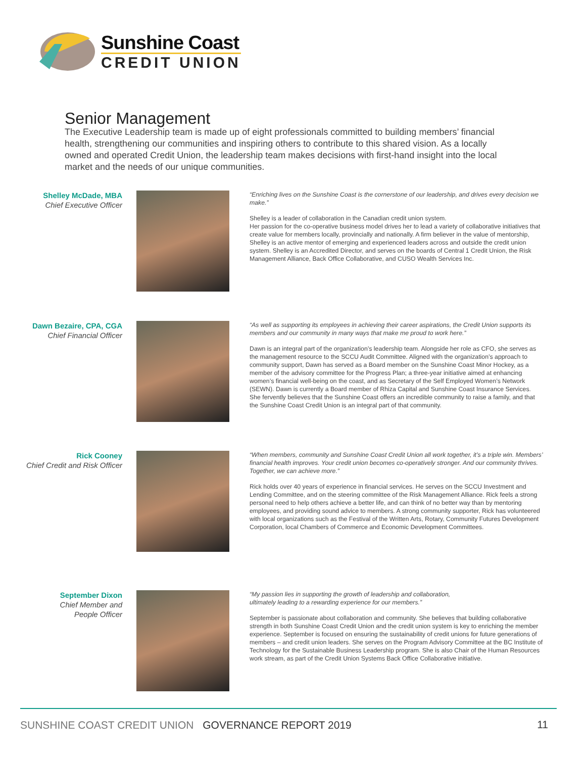Sunshine Coast
CREDIT UNION
Senior Management
The Executive Leadership team is made up of eight professionals committed to building members’ financial health, strengthening our communities and inspiring others to contribute to this shared vision. As a locally owned and operated Credit Union, the leadership team makes decisions with first-hand insight into the local market and the needs of our unique communities.
Shelley McDade, MBA
Chief Executive Officer
“Enriching lives on the Sunshine Coast is the cornerstone of our leadership, and drives every decision we make.”
Shelley is a leader of collaboration in the Canadian credit union system.
Her passion for the co-operative business model drives her to lead a variety of collaborative initiatives that create value for members locally, provincially and nationally. A firm believer in the value of mentorship, Shelley is an active mentor of emerging and experienced leaders across and outside the credit union system. Shelley is an Accredited Director, and serves on the boards of Central 1 Credit Union, the Risk Management Alliance, Back Office Collaborative, and CUSO Wealth Services Inc.
Dawn Bezaire, CPA, CGA
Chief Financial Officer
“As well as supporting its employees in achieving their career aspirations, the Credit Union supports its members and our community in many ways that make me proud to work here.”
Dawn is an integral part of the organization’s leadership team. Alongside her role as CFO, she serves as the management resource to the SCCU Audit Committee. Aligned with the organization’s approach to community support, Dawn has served as a Board member on the Sunshine Coast Minor Hockey, as a member of the advisory committee for the Progress Plan; a three-year initiative aimed at enhancing women’s financial well-being on the coast, and as Secretary of the Self Employed Women’s Network (SEWN). Dawn is currently a Board member of Rhiza Capital and Sunshine Coast Insurance Services. She fervently believes that the Sunshine Coast offers an incredible community to raise a family, and that the Sunshine Coast Credit Union is an integral part of that community.
Rick Cooney
Chief Credit and Risk Officer
“When members, community and Sunshine Coast Credit Union all work together, it’s a triple win. Members’ financial health improves. Your credit union becomes co-operatively stronger. And our community thrives. Together, we can achieve more.”
Rick holds over 40 years of experience in financial services. He serves on the SCCU Investment and Lending Committee, and on the steering committee of the Risk Management Alliance. Rick feels a strong personal need to help others achieve a better life, and can think of no better way than by mentoring employees, and providing sound advice to members. A strong community supporter, Rick has volunteered with local organizations such as the Festival of the Written Arts, Rotary, Community Futures Development Corporation, local Chambers of Commerce and Economic Development Committees.
September Dixon
Chief Member and
People Officer
“My passion lies in supporting the growth of leadership and collaboration,
ultimately leading to a rewarding experience for our members.”
September is passionate about collaboration and community. She believes that building collaborative strength in both Sunshine Coast Credit Union and the credit union system is key to enriching the member experience. September is focused on ensuring the sustainability of credit unions for future generations of members – and credit union leaders. She serves on the Program Advisory Committee at the BC Institute of Technology for the Sustainable Business Leadership program. She is also Chair of the Human Resources work stream, as part of the Credit Union Systems Back Office Collaborative initiative.
SUNSHINE COAST CREDIT UNION GOVERNANCE REPORT 2019
11